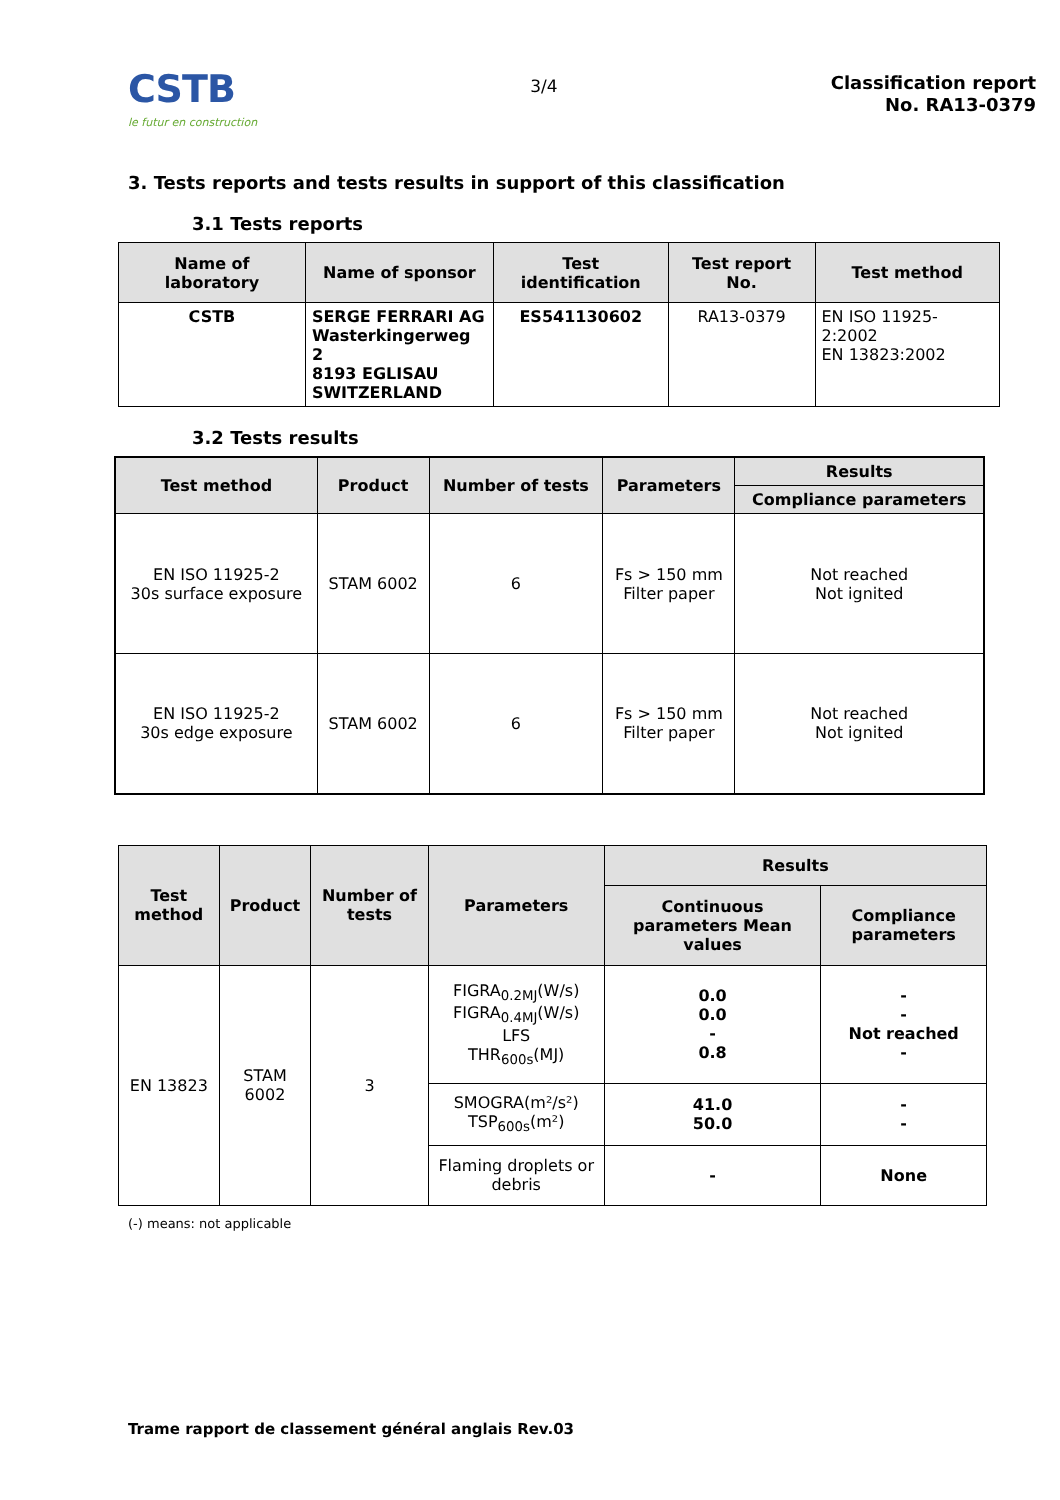CSTB
le futur en construction
3/4
Classification report
No. RA13-0379
3. Tests reports and tests results in support of this classification
3.1 Tests reports
| Name of laboratory | Name of sponsor | Test identification | Test report No. | Test method |
| --- | --- | --- | --- | --- |
| CSTB | SERGE FERRARI AG Wasterkingerweg 2 8193 EGLISAU SWITZERLAND | ES541130602 | RA13-0379 | EN ISO 11925-2:2002 EN 13823:2002 |
3.2 Tests results
| Test method | Product | Number of tests | Parameters | Results |
| --- | --- | --- | --- | --- |
| | | | | Compliance parameters |
| EN ISO 11925-2 30s surface exposure | STAM 6002 | 6 | Fs > 150 mm Filter paper | Not reached Not ignited |
| EN ISO 11925-2 30s edge exposure | STAM 6002 | 6 | Fs > 150 mm Filter paper | Not reached Not ignited |
| Test method | Product | Number of tests | Parameters | Results | |
| --- | --- | --- | --- | --- | --- |
| | | | | Continuous parameters Mean values | Compliance parameters |
| EN 13823 | STAM 6002 | 3 | FIGRA<sub>0.2MJ</sub>(W/s) FIGRA<sub>0.4MJ</sub>(W/s) LFS THR<sub>600s</sub>(MJ) | 0.0 0.0 - 0.8 | - - Not reached - |
| | | | SMOGRA(m²/s²) TSP<sub>600s</sub>(m²) | 41.0 50.0 | - - |
| | | | Flaming droplets or debris | - | None |
(-) means: not applicable
Trame rapport de classement général anglais Rev.03